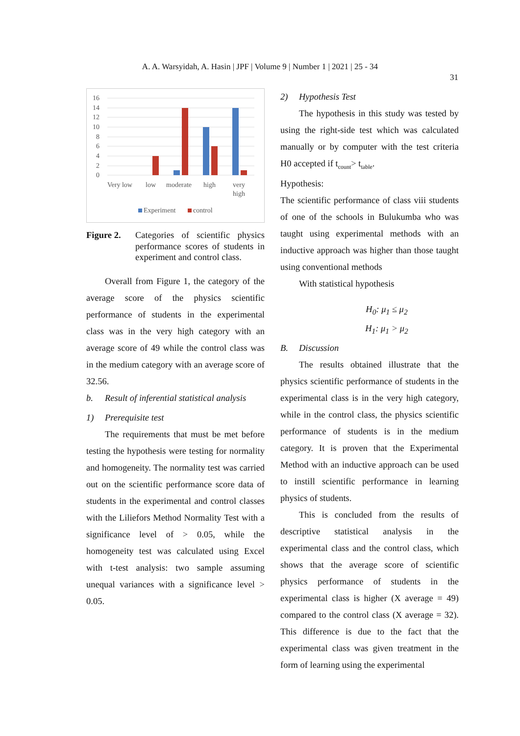A. A. Warsyidah, A. Hasin | JPF | Volume 9 | Number 1 | 2021 | 25 - 34
31
16
14
12
10
8
6
4
2
0
Very low
low
moderate
high
very
high
Experiment
control
Figure 2. Categories of scientific physics performance scores of students in experiment and control class.
Overall from Figure 1, the category of the average score of the physics scientific performance of students in the experimental class was in the very high category with an average score of 49 while the control class was in the medium category with an average score of 32.56.
b. Result of inferential statistical analysis
1) Prerequisite test
The requirements that must be met before testing the hypothesis were testing for normality and homogeneity. The normality test was carried out on the scientific performance score data of students in the experimental and control classes with the Liliefors Method Normality Test with a significance level of > 0.05, while the homogeneity test was calculated using Excel with t-test analysis: two sample assuming unequal variances with a significance level > 0.05.
2) Hypothesis Test
The hypothesis in this study was tested by using the right-side test which was calculated manually or by computer with the test criteria H0 accepted if t<sub>count</sub>> t<sub>table</sub>.
Hypothesis:
The scientific performance of class viii students of one of the schools in Bulukumba who was taught using experimental methods with an inductive approach was higher than those taught using conventional methods
With statistical hypothesis
H<sub>0</sub>: μ<sub>1</sub> ≤ μ<sub>2</sub>
H<sub>1</sub>: μ<sub>1</sub> > μ<sub>2</sub>
B. Discussion
The results obtained illustrate that the physics scientific performance of students in the experimental class is in the very high category, while in the control class, the physics scientific performance of students is in the medium category. It is proven that the Experimental Method with an inductive approach can be used to instill scientific performance in learning physics of students.
This is concluded from the results of descriptive statistical analysis in the experimental class and the control class, which shows that the average score of scientific physics performance of students in the experimental class is higher (X average = 49) compared to the control class (X average = 32). This difference is due to the fact that the experimental class was given treatment in the form of learning using the experimental